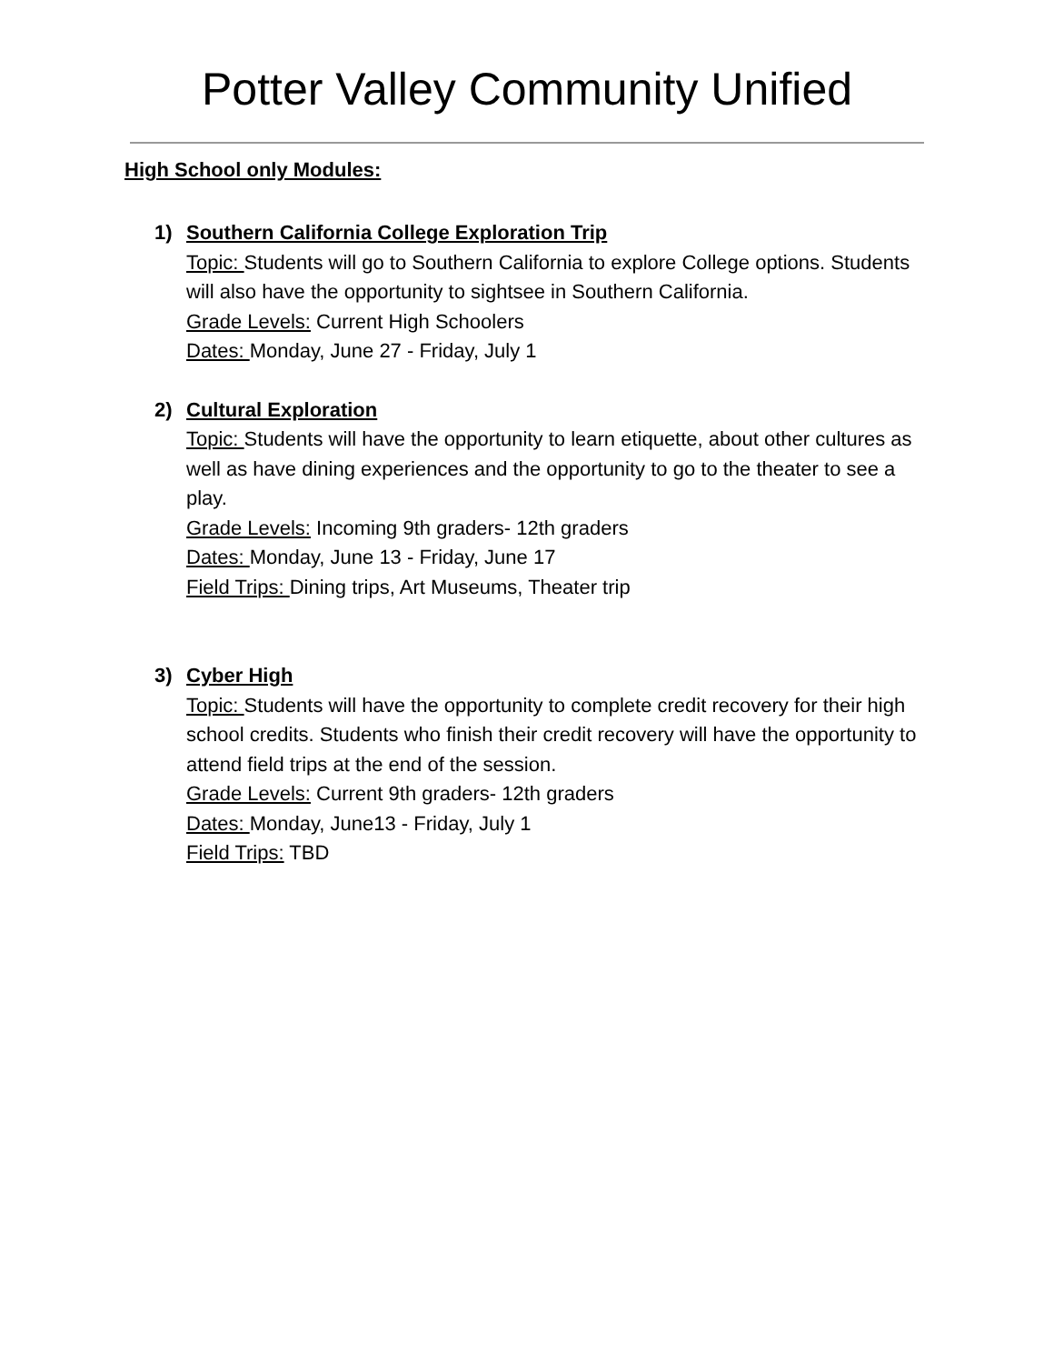Potter Valley Community Unified
High School only Modules:
1) Southern California College Exploration Trip
Topic: Students will go to Southern California to explore College options. Students will also have the opportunity to sightsee in Southern California.
Grade Levels: Current High Schoolers
Dates: Monday, June 27 - Friday, July 1
2) Cultural Exploration
Topic: Students will have the opportunity to learn etiquette, about other cultures as well as have dining experiences and the opportunity to go to the theater to see a play.
Grade Levels: Incoming 9th graders- 12th graders
Dates: Monday, June 13 - Friday, June 17
Field Trips: Dining trips, Art Museums, Theater trip
3) Cyber High
Topic: Students will have the opportunity to complete credit recovery for their high school credits. Students who finish their credit recovery will have the opportunity to attend field trips at the end of the session.
Grade Levels: Current 9th graders- 12th graders
Dates: Monday, June13 - Friday, July 1
Field Trips: TBD